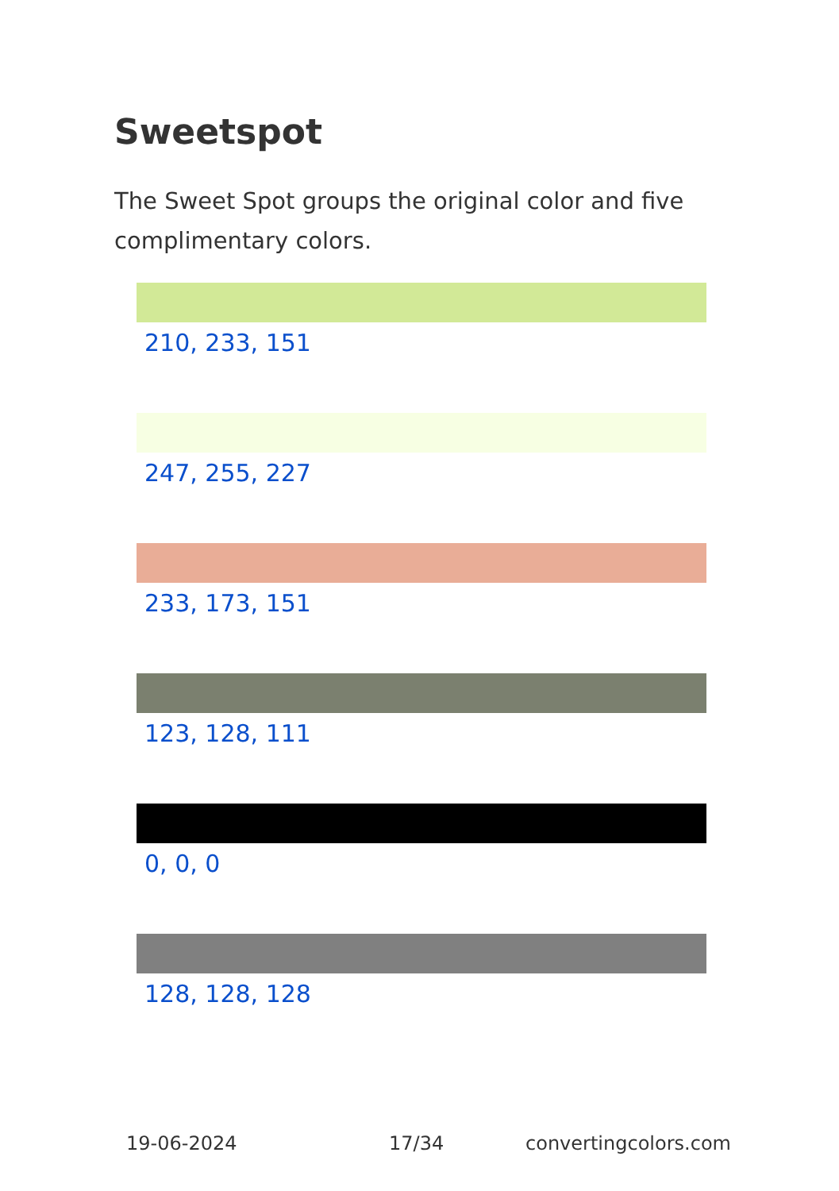Sweetspot
The Sweet Spot groups the original color and five complimentary colors.
210, 233, 151
247, 255, 227
233, 173, 151
123, 128, 111
0, 0, 0
128, 128, 128
19-06-2024 17/34 convertingcolors.com